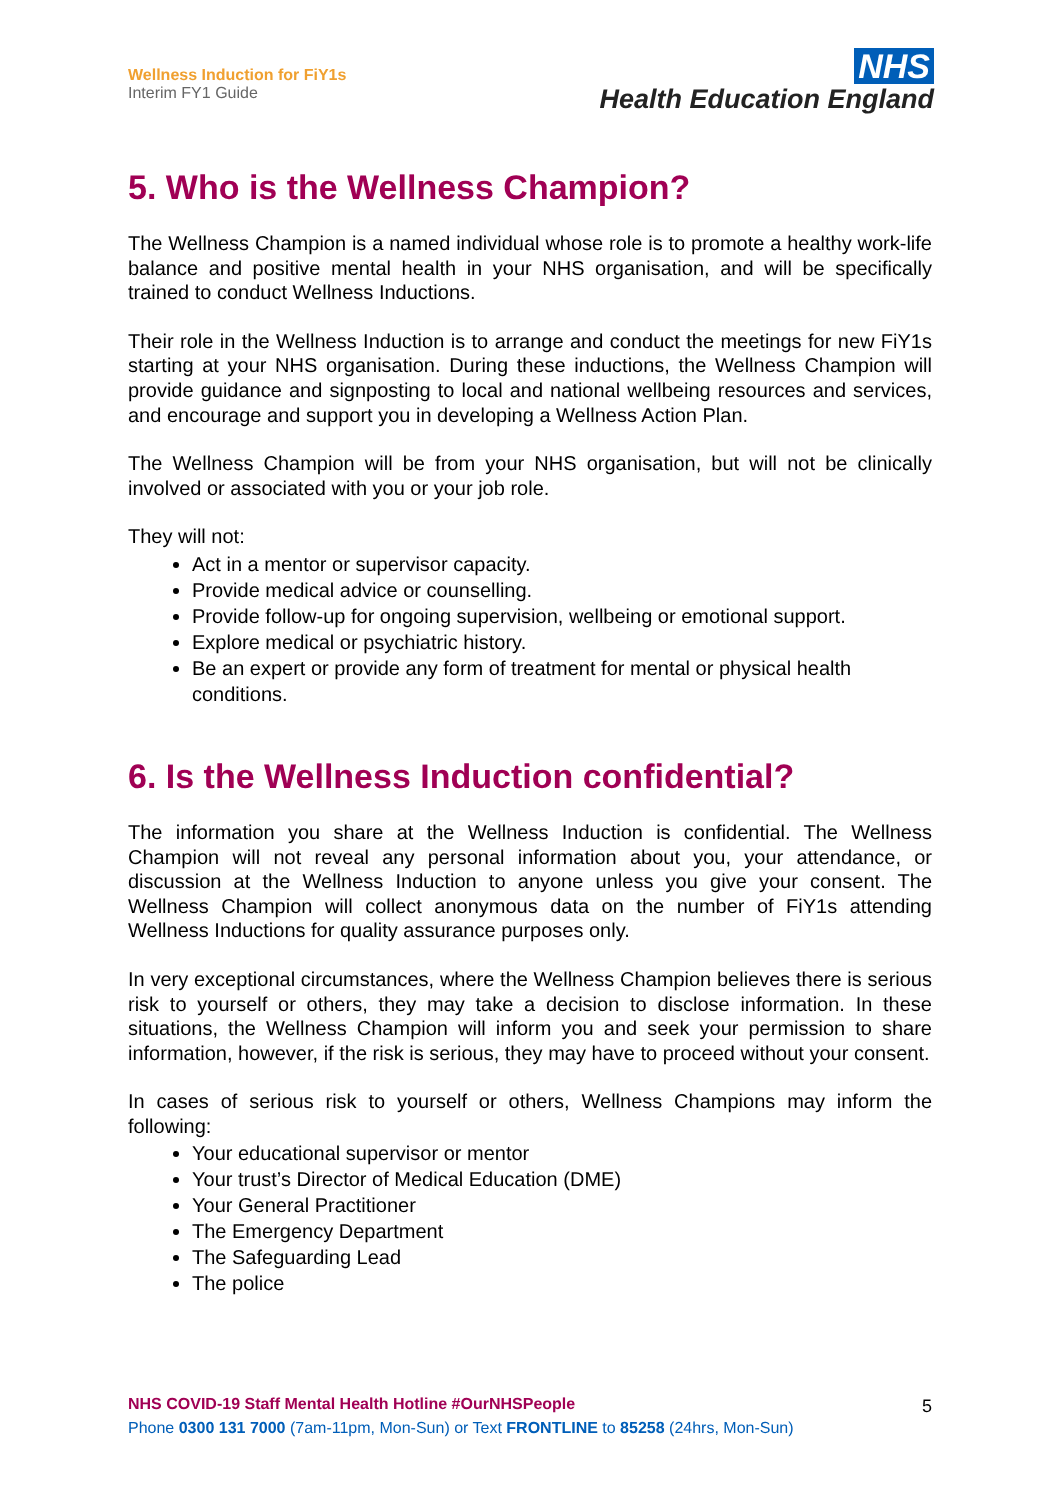Wellness Induction for FiY1s
Interim FY1 Guide
NHS
Health Education England
5. Who is the Wellness Champion?
The Wellness Champion is a named individual whose role is to promote a healthy work-life balance and positive mental health in your NHS organisation, and will be specifically trained to conduct Wellness Inductions.
Their role in the Wellness Induction is to arrange and conduct the meetings for new FiY1s starting at your NHS organisation. During these inductions, the Wellness Champion will provide guidance and signposting to local and national wellbeing resources and services, and encourage and support you in developing a Wellness Action Plan.
The Wellness Champion will be from your NHS organisation, but will not be clinically involved or associated with you or your job role.
They will not:
Act in a mentor or supervisor capacity.
Provide medical advice or counselling.
Provide follow-up for ongoing supervision, wellbeing or emotional support.
Explore medical or psychiatric history.
Be an expert or provide any form of treatment for mental or physical health conditions.
6. Is the Wellness Induction confidential?
The information you share at the Wellness Induction is confidential. The Wellness Champion will not reveal any personal information about you, your attendance, or discussion at the Wellness Induction to anyone unless you give your consent. The Wellness Champion will collect anonymous data on the number of FiY1s attending Wellness Inductions for quality assurance purposes only.
In very exceptional circumstances, where the Wellness Champion believes there is serious risk to yourself or others, they may take a decision to disclose information. In these situations, the Wellness Champion will inform you and seek your permission to share information, however, if the risk is serious, they may have to proceed without your consent.
In cases of serious risk to yourself or others, Wellness Champions may inform the following:
Your educational supervisor or mentor
Your trust’s Director of Medical Education (DME)
Your General Practitioner
The Emergency Department
The Safeguarding Lead
The police
NHS COVID-19 Staff Mental Health Hotline #OurNHSPeople
Phone 0300 131 7000 (7am-11pm, Mon-Sun) or Text FRONTLINE to 85258 (24hrs, Mon-Sun)
5